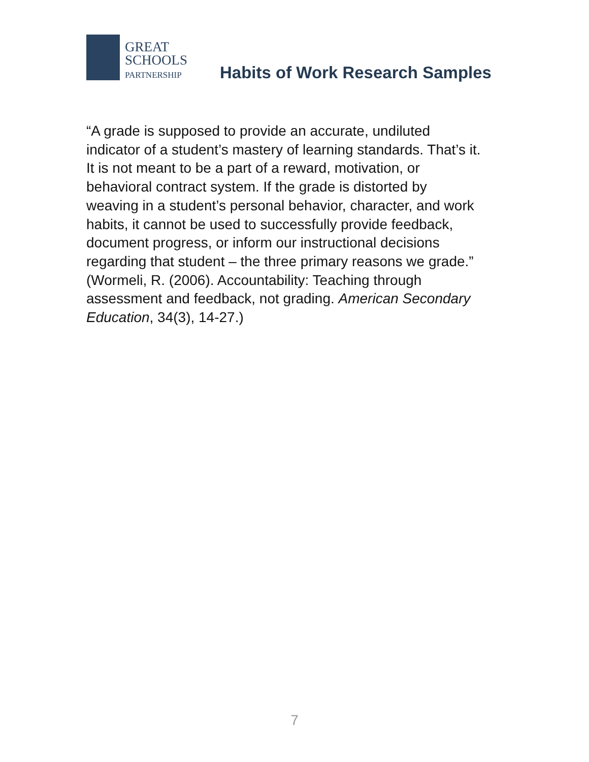GREAT
SCHOOLS
PARTNERSHIP
Habits of Work Research Samples
“A grade is supposed to provide an accurate, undiluted
indicator of a student’s mastery of learning standards. That’s it.
It is not meant to be a part of a reward, motivation, or
behavioral contract system. If the grade is distorted by
weaving in a student’s personal behavior, character, and work
habits, it cannot be used to successfully provide feedback,
document progress, or inform our instructional decisions
regarding that student – the three primary reasons we grade.”
(Wormeli, R. (2006). Accountability: Teaching through
assessment and feedback, not grading. American Secondary
Education, 34(3), 14-27.)
7